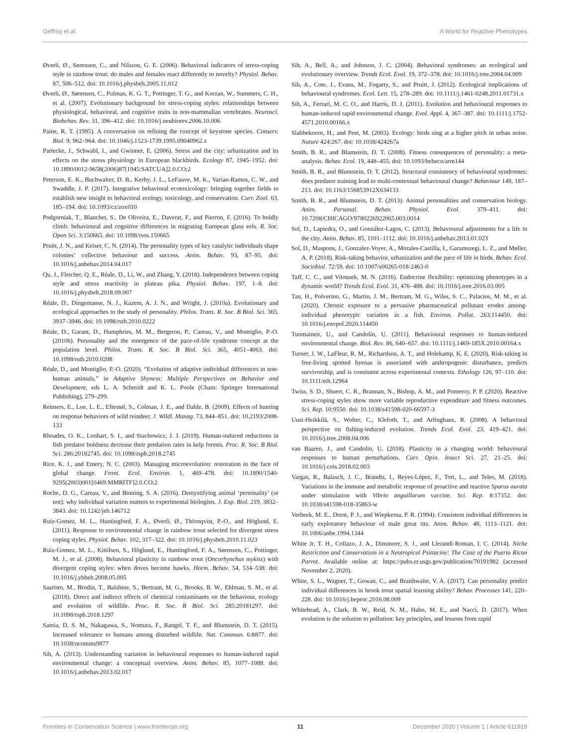Geffroy et al. A World for Reactive Phenotypes
Øverli, Ø., Sørensen, C., and Nilsson, G. E. (2006). Behavioral indicators of stress-coping style in rainbow trout: do males and females react differently to novelty? Physiol. Behav. 87, 506–512. doi: 10.1016/j.physbeh.2005.11.012
Øverli, Ø., Sørensen, C., Pulman, K. G. T., Pottinger, T. G., and Korzan, W., Summers, C. H., et al. (2007). Evolutionary background for stress-coping styles: relationships between physiological, behavioral, and cognitive traits in non-mammalian vertebrates. Neurosci. Biobehav. Rev. 31, 396–412. doi: 10.1016/j.neubiorev.2006.10.006
Paine, R. T. (1995). A conversation on refining the concept of keystone species. Conserv. Biol. 9, 962–964. doi: 10.1046/j.1523-1739.1995.09040962.x
Partecke, J., Schwabl, I., and Gwinner, E. (2006). Stress and the city: urbanization and its effects on the stress physiology in European blackbirds. Ecology 87, 1945–1952. doi: 10.1890/0012-9658(2006)87[1945:SATCUA]2.0.CO;2
Peterson, E. K., Buchwalter, D. B., Kerby, J. L., LeFauve, M. K., Varian-Ramos, C. W., and Swaddle, J. P. (2017). Integrative behavioral ecotoxicology: bringing together fields to establish new insight to behavioral ecology, toxicology, and conservation. Curr. Zool. 63, 185–194. doi: 10.1093/cz/zox010
Podgorniak, T., Blanchet, S., De Oliveira, E., Daverat, F., and Pierron, F. (2016). To boldly climb: behavioural and cognitive differences in migrating European glass eels. R. Soc. Open Sci. 3:150665. doi: 10.1098/rsos.150665
Pruitt, J. N., and Keiser, C. N. (2014). The personality types of key catalytic individuals shape colonies’ collective behaviour and success. Anim. Behav. 93, 87–95. doi: 10.1016/j.anbehav.2014.04.017
Qu, J., Fletcher, Q. E., Réale, D., Li, W., and Zhang, Y. (2018). Independence between coping style and stress reactivity in plateau pika. Physiol. Behav. 197, 1–8. doi: 10.1016/j.physbeh.2018.09.007
Réale, D., Dingemanse, N. J., Kazem, A. J. N., and Wright, J. (2010a). Evolutionary and ecological approaches to the study of personality. Philos. Trans. R. Soc. B Biol. Sci. 365, 3937–3946. doi: 10.1098/rstb.2010.0222
Réale, D., Garant, D., Humphries, M. M., Bergeron, P., Careau, V., and Montiglio, P.-O. (2010b). Personality and the emergence of the pace-of-life syndrome concept at the population level. Philos. Trans. R. Soc. B Biol. Sci. 365, 4051–4063. doi: 10.1098/rstb.2010.0208
Réale, D., and Montiglio, P.-O. (2020). “Evolution of adaptive individual differences in non-human animals,” in Adaptive Shyness: Multiple Perspectives on Behavior and Development, eds L. A. Schmidt and K. L. Poole (Cham: Springer International Publishing), 279–299.
Reimers, E., Loe, L. E., Eftestøl, S., Colman, J. E., and Dahle, B. (2009). Effects of hunting on response behaviors of wild reindeer. J. Wildl. Manag. 73, 844–851. doi: 10.2193/2008-133
Rhoades, O. K., Lonhart, S. I., and Stachowicz, J. J. (2019). Human-induced reductions in fish predator boldness decrease their predation rates in kelp forests. Proc. R. Soc. B Biol. Sci. 286:20182745. doi: 10.1098/rspb.2018.2745
Rice, K. J., and Emery, N. C. (2003). Managing microevolution: restoration in the face of global change. Front. Ecol. Environ. 1, 469–478. doi: 10.1890/1540-9295(2003)001[0469:MMRITF]2.0.CO;2
Roche, D. G., Careau, V., and Binning, S. A. (2016). Demystifying animal ‘personality’ (or not): why individual variation matters to experimental biologists. J. Exp. Biol. 219, 3832–3843. doi: 10.1242/jeb.146712
Ruiz-Gomez, M. L., Huntingford, F. A., Øverli, Ø., Thörnqvist, P.-O., and Höglund, E. (2011). Response to environmental change in rainbow trout selected for divergent stress coping styles. Physiol. Behav. 102, 317–322. doi: 10.1016/j.physbeh.2010.11.023
Ruiz-Gomez, M. L., Kittilsen, S., Höglund, E., Huntingford, F. A., Sørensen, C., Pottinger, M. J., et al. (2008). Behavioral plasticity in rainbow trout (Oncorhynchus mykiss) with divergent coping styles: when doves become hawks. Horm. Behav. 54, 534–538. doi: 10.1016/j.yhbeh.2008.05.005
Saaristo, M., Brodin, T., Balshine, S., Bertram, M. G., Brooks, B. W., Ehlman, S. M., et al. (2018). Direct and indirect effects of chemical contaminants on the behaviour, ecology and evolution of wildlife. Proc. R. Soc. B Biol. Sci. 285:20181297. doi: 10.1098/rspb.2018.1297
Samia, D. S. M., Nakagawa, S., Nomura, F., Rangel, T. F., and Blumstein, D. T. (2015). Increased tolerance to humans among disturbed wildlife. Nat. Commun. 6:8877. doi: 10.1038/ncomms9877
Sih, A. (2013). Understanding variation in behavioural responses to human-induced rapid environmental change: a conceptual overview. Anim. Behav. 85, 1077–1088. doi: 10.1016/j.anbehav.2013.02.017
Sih, A., Bell, A., and Johnson, J. C. (2004). Behavioral syndromes: an ecological and evolutionary overview. Trends Ecol. Evol. 19, 372–378. doi: 10.1016/j.tree.2004.04.009
Sih, A., Cote, J., Evans, M., Fogarty, S., and Pruitt, J. (2012). Ecological implications of behavioural syndromes. Ecol. Lett. 15, 278–289. doi: 10.1111/j.1461-0248.2011.01731.x
Sih, A., Ferrari, M. C. O., and Harris, D. J. (2011). Evolution and behavioural responses to human-induced rapid environmental change. Evol. Appl. 4, 367–387. doi: 10.1111/j.1752-4571.2010.00166.x
Slabbekoorn, H., and Peet, M. (2003). Ecology: birds sing at a higher pitch in urban noise. Nature 424:267. doi: 10.1038/424267a
Smith, B. R., and Blumstein, D. T. (2008). Fitness consequences of personality: a meta-analysis. Behav. Ecol. 19, 448–455. doi: 10.1093/beheco/arm144
Smith, B. R., and Blumstein, D. T. (2012). Structural consistency of behavioural syndromes: does predator training lead to multi-contextual behavioural change? Behaviour 149, 187–213. doi: 10.1163/156853912X634133
Smith, B. R., and Blumstein, D. T. (2013). Animal personalities and conservation biology. Anim. Personal. Behav. Physiol. Evol. 379–411. doi: 10.7208/CHICAGO/9780226922065.003.0014
Sol, D., Lapiedra, O., and González-Lagos, C. (2013). Behavioural adjustments for a life in the city. Anim. Behav. 85, 1101–1112. doi: 10.1016/j.anbehav.2013.01.023
Sol, D., Maspons, J., Gonzalez-Voyer, A., Morales-Castilla, I., Garamszegi, L. Z., and Møller, A. P. (2018). Risk-taking behavior, urbanization and the pace of life in birds. Behav. Ecol. Sociobiol. 72:59. doi: 10.1007/s00265-018-2463-0
Taff, C. C., and Vitousek, M. N. (2016). Endocrine flexibility: optimizing phenotypes in a dynamic world? Trends Ecol. Evol. 31, 476–488. doi: 10.1016/j.tree.2016.03.005
Tan, H., Polverino, G., Martin, J. M., Bertram, M. G., Wiles, S. C., Palacios, M. M., et al. (2020). Chronic exposure to a pervasive pharmaceutical pollutant erodes among-individual phenotypic variation in a fish. Environ. Pollut. 263:114450. doi: 10.1016/j.envpol.2020.114450
Tuomainen, U., and Candolin, U. (2011). Behavioural responses to human-induced environmental change. Biol. Rev. 86, 640–657. doi: 10.1111/j.1469-185X.2010.00164.x
Turner, J. W., LaFleur, R. M., Richardson, A. T., and Holekamp, K. E. (2020). Risk-taking in free-living spotted hyenas is associated with anthropogenic disturbance, predicts survivorship, and is consistent across experimental contexts. Ethology 126, 97–110. doi: 10.1111/eth.12964
Twiss, S. D., Shuert, C. R., Brannan, N., Bishop, A. M., and Pomeroy, P. P. (2020). Reactive stress-coping styles show more variable reproductive expenditure and fitness outcomes. Sci. Rep. 10:9550. doi: 10.1038/s41598-020-66597-3
Uusi-Heikkilä, S., Wolter, C., Klefoth, T., and Arlinghaus, R. (2008). A behavioral perspective on fishing-induced evolution. Trends Ecol. Evol. 23, 419–421. doi: 10.1016/j.tree.2008.04.006
van Baaren, J., and Candolin, U. (2018). Plasticity in a changing world: behavioural responses to human perturbations. Curr. Opin. Insect Sci. 27, 21–25. doi: 10.1016/j.cois.2018.02.003
Vargas, R., Balasch, J. C., Brandts, I., Reyes-López, F., Tort, L., and Teles, M. (2018). Variations in the immune and metabolic response of proactive and reactive Sparus aurata under stimulation with Vibrio anguillarum vaccine. Sci. Rep. 8:17352. doi: 10.1038/s41598-018-35863-w
Verbeek, M. E., Drent, P. J., and Wiepkema, P. R. (1994). Consistent individual differences in early exploratory behaviour of male great tits. Anim. Behav. 48, 1113–1121. doi: 10.1006/anbe.1994.1344
White Jr, T. H., Collazo, J. A., Dinsmore, S. J., and Llerandi-Roman, I. C. (2014). Niche Restriction and Conservatism in a Neotropical Psittacine: The Case of the Puerto Rican Parrot. Available online at: https://pubs.er.usgs.gov/publication/70191982 (accessed November 2, 2020).
White, S. L., Wagner, T., Gowan, C., and Braithwaite, V. A. (2017). Can personality predict individual differences in brook trout spatial learning ability? Behav. Processes 141, 220–228. doi: 10.1016/j.beproc.2016.08.009
Whitehead, A., Clark, B. W., Reid, N. M., Hahn, M. E., and Nacci, D. (2017). When evolution is the solution to pollution: key principles, and lessons from rapid
Frontiers in Conservation Science | www.frontiersin.org 11 December 2020 | Volume 1 | Article 611919